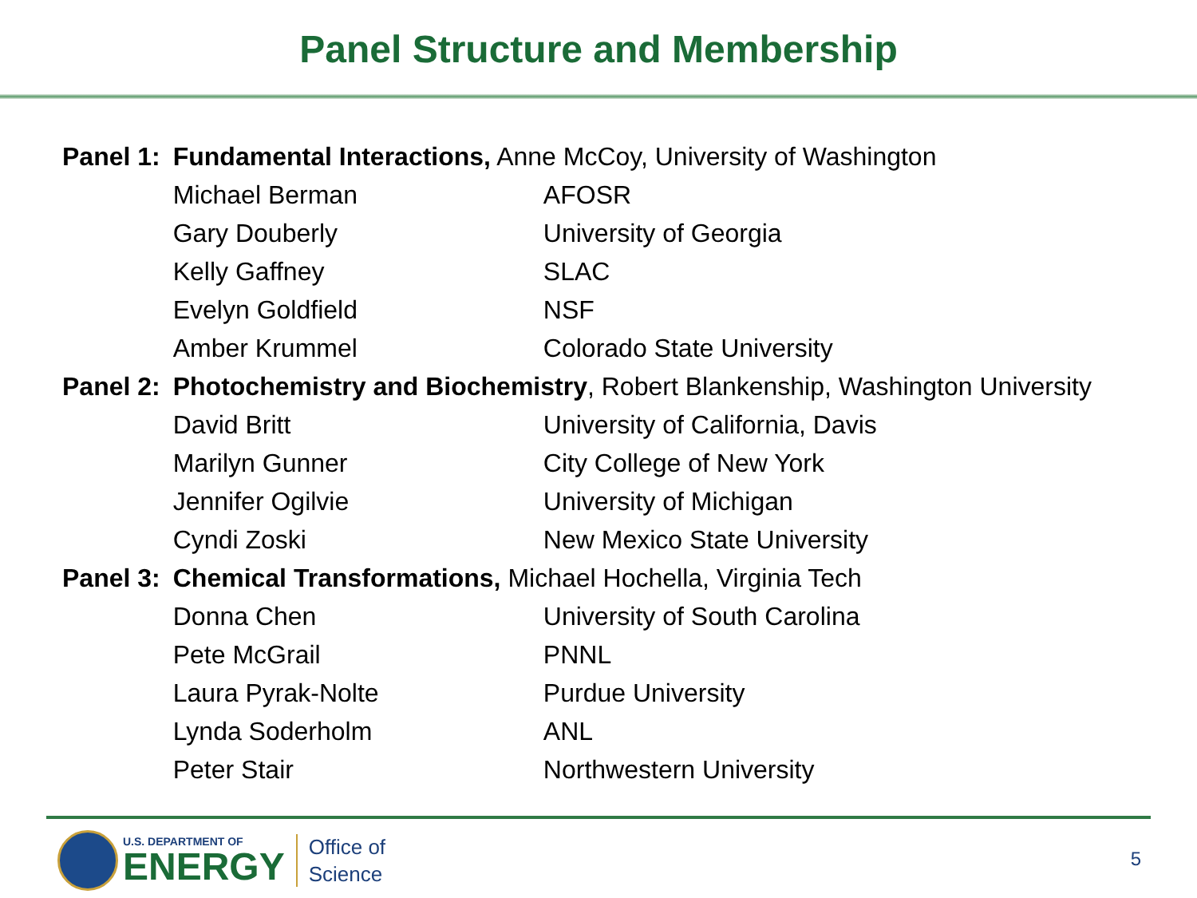Panel Structure and Membership
| Panel 1: | Fundamental Interactions, Anne McCoy, University of Washington | |
| | Michael Berman | AFOSR |
| | Gary Douberly | University of Georgia |
| | Kelly Gaffney | SLAC |
| | Evelyn Goldfield | NSF |
| | Amber Krummel | Colorado State University |
| Panel 2: | Photochemistry and Biochemistry , Robert Blankenship, Washington University | |
| | David Britt | University of California, Davis |
| | Marilyn Gunner | City College of New York |
| | Jennifer Ogilvie | University of Michigan |
| | Cyndi Zoski | New Mexico State University |
| Panel 3: | Chemical Transformations, Michael Hochella, Virginia Tech | |
| | Donna Chen | University of South Carolina |
| | Pete McGrail | PNNL |
| | Laura Pyrak-Nolte | Purdue University |
| | Lynda Soderholm | ANL |
| | Peter Stair | Northwestern University |
U.S. DEPARTMENT OF
ENERGY
Office of
Science
5